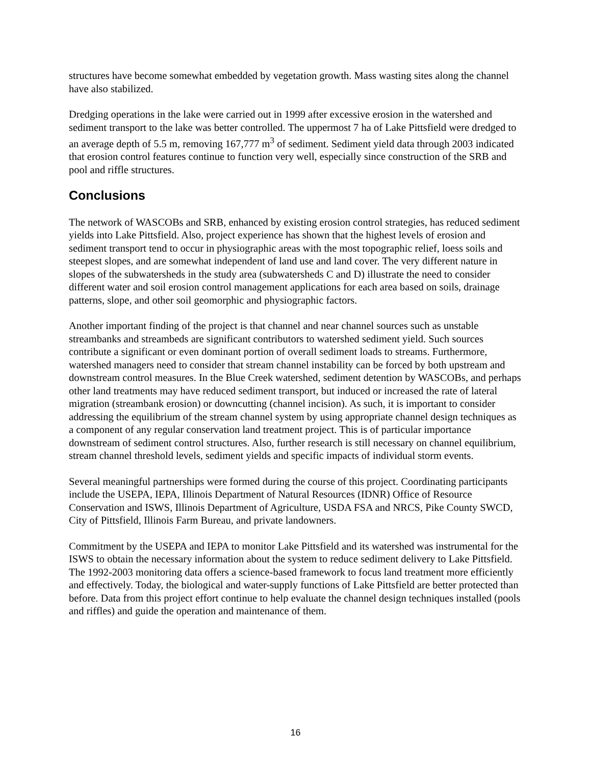structures have become somewhat embedded by vegetation growth. Mass wasting sites along the channel have also stabilized.
Dredging operations in the lake were carried out in 1999 after excessive erosion in the watershed and sediment transport to the lake was better controlled. The uppermost 7 ha of Lake Pittsfield were dredged to an average depth of 5.5 m, removing 167,777 m<sup>3</sup> of sediment. Sediment yield data through 2003 indicated that erosion control features continue to function very well, especially since construction of the SRB and pool and riffle structures.
Conclusions
The network of WASCOBs and SRB, enhanced by existing erosion control strategies, has reduced sediment yields into Lake Pittsfield. Also, project experience has shown that the highest levels of erosion and sediment transport tend to occur in physiographic areas with the most topographic relief, loess soils and steepest slopes, and are somewhat independent of land use and land cover. The very different nature in slopes of the subwatersheds in the study area (subwatersheds C and D) illustrate the need to consider different water and soil erosion control management applications for each area based on soils, drainage patterns, slope, and other soil geomorphic and physiographic factors.
Another important finding of the project is that channel and near channel sources such as unstable streambanks and streambeds are significant contributors to watershed sediment yield. Such sources contribute a significant or even dominant portion of overall sediment loads to streams. Furthermore, watershed managers need to consider that stream channel instability can be forced by both upstream and downstream control measures. In the Blue Creek watershed, sediment detention by WASCOBs, and perhaps other land treatments may have reduced sediment transport, but induced or increased the rate of lateral migration (streambank erosion) or downcutting (channel incision). As such, it is important to consider addressing the equilibrium of the stream channel system by using appropriate channel design techniques as a component of any regular conservation land treatment project. This is of particular importance downstream of sediment control structures. Also, further research is still necessary on channel equilibrium, stream channel threshold levels, sediment yields and specific impacts of individual storm events.
Several meaningful partnerships were formed during the course of this project. Coordinating participants include the USEPA, IEPA, Illinois Department of Natural Resources (IDNR) Office of Resource Conservation and ISWS, Illinois Department of Agriculture, USDA FSA and NRCS, Pike County SWCD, City of Pittsfield, Illinois Farm Bureau, and private landowners.
Commitment by the USEPA and IEPA to monitor Lake Pittsfield and its watershed was instrumental for the ISWS to obtain the necessary information about the system to reduce sediment delivery to Lake Pittsfield. The 1992-2003 monitoring data offers a science-based framework to focus land treatment more efficiently and effectively. Today, the biological and water-supply functions of Lake Pittsfield are better protected than before. Data from this project effort continue to help evaluate the channel design techniques installed (pools and riffles) and guide the operation and maintenance of them.
16